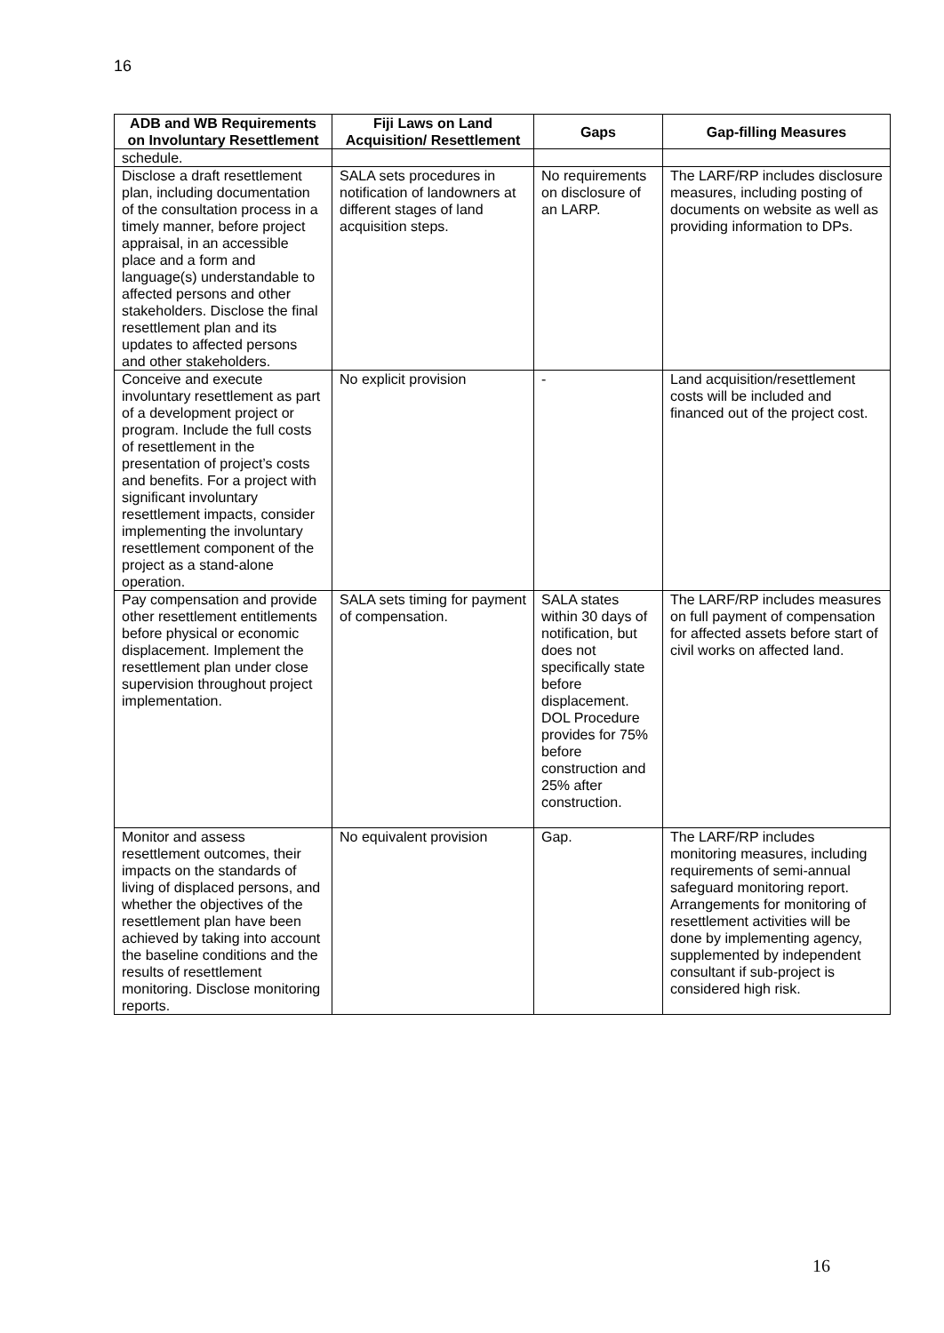16
| ADB and WB Requirements on Involuntary Resettlement | Fiji Laws on Land Acquisition/ Resettlement | Gaps | Gap-filling Measures |
| --- | --- | --- | --- |
| schedule. | | | |
| Disclose a draft resettlement plan, including documentation of the consultation process in a timely manner, before project appraisal, in an accessible place and a form and language(s) understandable to affected persons and other stakeholders. Disclose the final resettlement plan and its updates to affected persons and other stakeholders. | SALA sets procedures in notification of landowners at different stages of land acquisition steps. | No requirements on disclosure of an LARP. | The LARF/RP includes disclosure measures, including posting of documents on website as well as providing information to DPs. |
| Conceive and execute involuntary resettlement as part of a development project or program. Include the full costs of resettlement in the presentation of project’s costs and benefits. For a project with significant involuntary resettlement impacts, consider implementing the involuntary resettlement component of the project as a stand-alone operation. | No explicit provision | - | Land acquisition/resettlement costs will be included and financed out of the project cost. |
| Pay compensation and provide other resettlement entitlements before physical or economic displacement. Implement the resettlement plan under close supervision throughout project implementation. | SALA sets timing for payment of compensation. | SALA states within 30 days of notification, but does not specifically state before displacement. DOL Procedure provides for 75% before construction and 25% after construction. | The LARF/RP includes measures on full payment of compensation for affected assets before start of civil works on affected land. |
| Monitor and assess resettlement outcomes, their impacts on the standards of living of displaced persons, and whether the objectives of the resettlement plan have been achieved by taking into account the baseline conditions and the results of resettlement monitoring. Disclose monitoring reports. | No equivalent provision | Gap. | The LARF/RP includes monitoring measures, including requirements of semi-annual safeguard monitoring report. Arrangements for monitoring of resettlement activities will be done by implementing agency, supplemented by independent consultant if sub-project is considered high risk. |
16